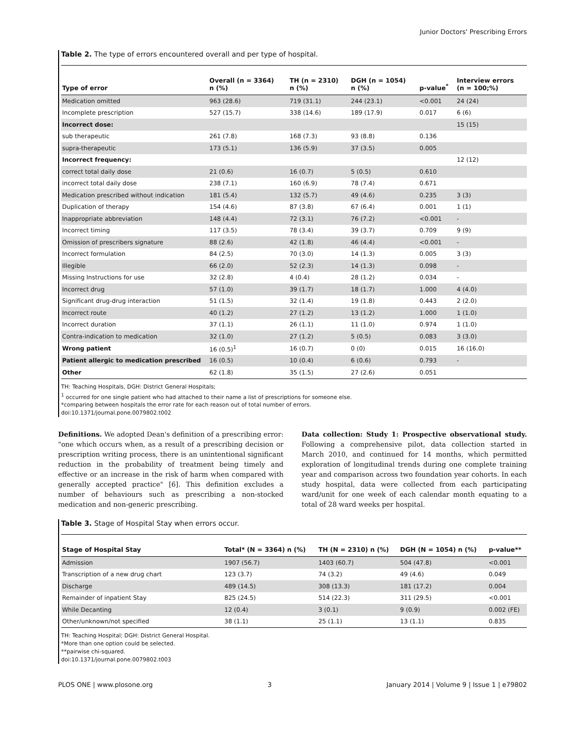Junior Doctors' Prescribing Errors
Table 2. The type of errors encountered overall and per type of hospital.
| Type of error | Overall (n = 3364) n (%) | TH (n = 2310) n (%) | DGH (n = 1054) n (%) | p-value<sup>*</sup> | Interview errors (n = 100;%) |
| --- | --- | --- | --- | --- | --- |
| Medication omitted | 963 (28.6) | 719 (31.1) | 244 (23.1) | <0.001 | 24 (24) |
| Incomplete prescription | 527 (15.7) | 338 (14.6) | 189 (17.9) | 0.017 | 6 (6) |
| Incorrect dose: | | | | | 15 (15) |
| sub therapeutic | 261 (7.8) | 168 (7.3) | 93 (8.8) | 0.136 | |
| supra-therapeutic | 173 (5.1) | 136 (5.9) | 37 (3.5) | 0.005 | |
| Incorrect frequency: | | | | | 12 (12) |
| correct total daily dose | 21 (0.6) | 16 (0.7) | 5 (0.5) | 0.610 | |
| incorrect total daily dose | 238 (7.1) | 160 (6.9) | 78 (7.4) | 0.671 | |
| Medication prescribed without indication | 181 (5.4) | 132 (5.7) | 49 (4.6) | 0.235 | 3 (3) |
| Duplication of therapy | 154 (4.6) | 87 (3.8) | 67 (6.4) | 0.001 | 1 (1) |
| Inappropriate abbreviation | 148 (4.4) | 72 (3.1) | 76 (7.2) | <0.001 | - |
| Incorrect timing | 117 (3.5) | 78 (3.4) | 39 (3.7) | 0.709 | 9 (9) |
| Omission of prescribers signature | 88 (2.6) | 42 (1.8) | 46 (4.4) | <0.001 | - |
| Incorrect formulation | 84 (2.5) | 70 (3.0) | 14 (1.3) | 0.005 | 3 (3) |
| Illegible | 66 (2.0) | 52 (2.3) | 14 (1.3) | 0.098 | - |
| Missing Instructions for use | 32 (2.8) | 4 (0.4) | 28 (1.2) | 0.034 | - |
| Incorrect drug | 57 (1.0) | 39 (1.7) | 18 (1.7) | 1.000 | 4 (4.0) |
| Significant drug-drug interaction | 51 (1.5) | 32 (1.4) | 19 (1.8) | 0.443 | 2 (2.0) |
| Incorrect route | 40 (1.2) | 27 (1.2) | 13 (1.2) | 1.000 | 1 (1.0) |
| Incorrect duration | 37 (1.1) | 26 (1.1) | 11 (1.0) | 0.974 | 1 (1.0) |
| Contra-indication to medication | 32 (1.0) | 27 (1.2) | 5 (0.5) | 0.083 | 3 (3.0) |
| Wrong patient | 16 (0.5)<sup>1</sup> | 16 (0.7) | 0 (0) | 0.015 | 16 (16.0) |
| Patient allergic to medication prescribed | 16 (0.5) | 10 (0.4) | 6 (0.6) | 0.793 | - |
| Other | 62 (1.8) | 35 (1.5) | 27 (2.6) | 0.051 | |
TH: Teaching Hospitals, DGH: District General Hospitals;
<sup>1</sup> occurred for one single patient who had attached to their name a list of prescriptions for someone else.
*comparing between hospitals the error rate for each reason out of total number of errors.
doi:10.1371/journal.pone.0079802.t002
Definitions. We adopted Dean's definition of a prescribing error: "one which occurs when, as a result of a prescribing decision or prescription writing process, there is an unintentional significant reduction in the probability of treatment being timely and effective or an increase in the risk of harm when compared with generally accepted practice" [6]. This definition excludes a number of behaviours such as prescribing a non-stocked medication and non-generic prescribing.
Data collection: Study 1: Prospective observational study. Following a comprehensive pilot, data collection started in March 2010, and continued for 14 months, which permitted exploration of longitudinal trends during one complete training year and comparison across two foundation year cohorts. In each study hospital, data were collected from each participating ward/unit for one week of each calendar month equating to a total of 28 ward weeks per hospital.
Table 3. Stage of Hospital Stay when errors occur.
| Stage of Hospital Stay | Total* (N = 3364) n (%) | TH (N = 2310) n (%) | DGH (N = 1054) n (%) | p-value** |
| --- | --- | --- | --- | --- |
| Admission | 1907 (56.7) | 1403 (60.7) | 504 (47.8) | <0.001 |
| Transcription of a new drug chart | 123 (3.7) | 74 (3.2) | 49 (4.6) | 0.049 |
| Discharge | 489 (14.5) | 308 (13.3) | 181 (17.2) | 0.004 |
| Remainder of inpatient Stay | 825 (24.5) | 514 (22.3) | 311 (29.5) | <0.001 |
| While Decanting | 12 (0.4) | 3 (0.1) | 9 (0.9) | 0.002 (FE) |
| Other/unknown/not specified | 38 (1.1) | 25 (1.1) | 13 (1.1) | 0.835 |
TH: Teaching Hospital; DGH: District General Hospital.
*More than one option could be selected.
**pairwise chi-squared.
doi:10.1371/journal.pone.0079802.t003
PLOS ONE | www.plosone.org 3 January 2014 | Volume 9 | Issue 1 | e79802